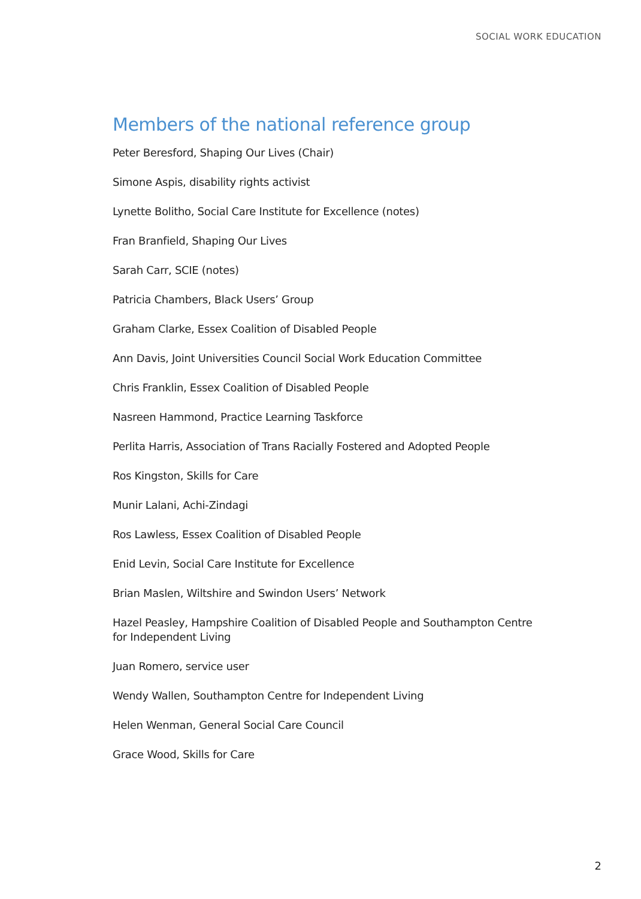SOCIAL WORK EDUCATION
Members of the national reference group
Peter Beresford, Shaping Our Lives (Chair)
Simone Aspis, disability rights activist
Lynette Bolitho, Social Care Institute for Excellence (notes)
Fran Branfield, Shaping Our Lives
Sarah Carr, SCIE (notes)
Patricia Chambers, Black Users’ Group
Graham Clarke, Essex Coalition of Disabled People
Ann Davis, Joint Universities Council Social Work Education Committee
Chris Franklin, Essex Coalition of Disabled People
Nasreen Hammond, Practice Learning Taskforce
Perlita Harris, Association of Trans Racially Fostered and Adopted People
Ros Kingston, Skills for Care
Munir Lalani, Achi-Zindagi
Ros Lawless, Essex Coalition of Disabled People
Enid Levin, Social Care Institute for Excellence
Brian Maslen, Wiltshire and Swindon Users’ Network
Hazel Peasley, Hampshire Coalition of Disabled People and Southampton Centre for Independent Living
Juan Romero, service user
Wendy Wallen, Southampton Centre for Independent Living
Helen Wenman, General Social Care Council
Grace Wood, Skills for Care
2